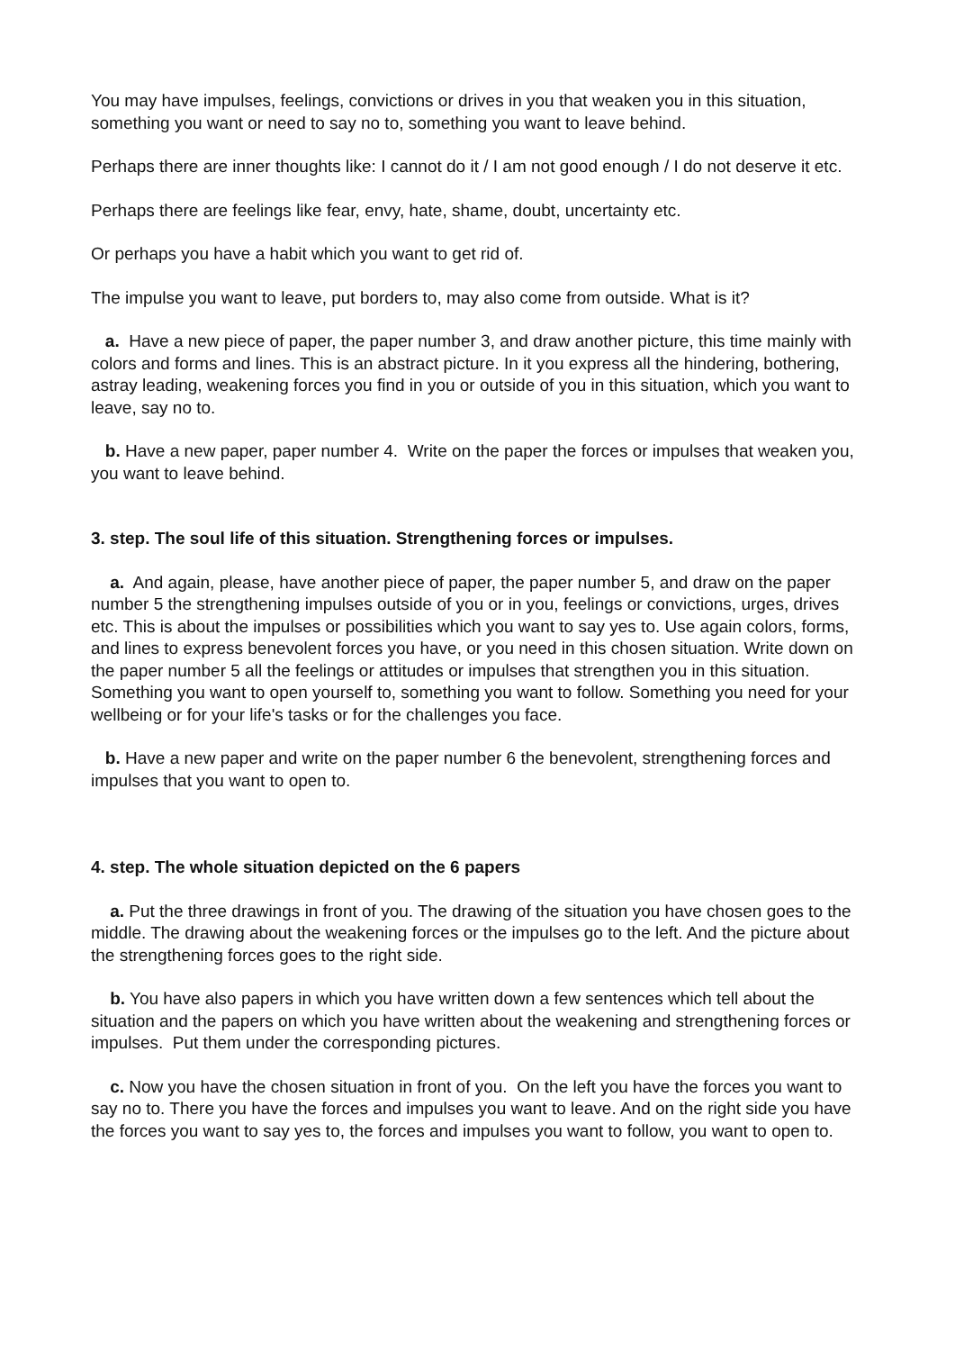You may have impulses, feelings, convictions or drives in you that weaken you in this situation, something you want or need to say no to, something you want to leave behind.
Perhaps there are inner thoughts like: I cannot do it / I am not good enough / I do not deserve it etc.
Perhaps there are feelings like fear, envy, hate, shame, doubt, uncertainty etc.
Or perhaps you have a habit which you want to get rid of.
The impulse you want to leave, put borders to, may also come from outside. What is it?
a. Have a new piece of paper, the paper number 3, and draw another picture, this time mainly with colors and forms and lines. This is an abstract picture. In it you express all the hindering, bothering, astray leading, weakening forces you find in you or outside of you in this situation, which you want to leave, say no to.
b. Have a new paper, paper number 4. Write on the paper the forces or impulses that weaken you, you want to leave behind.
3. step. The soul life of this situation. Strengthening forces or impulses.
a. And again, please, have another piece of paper, the paper number 5, and draw on the paper number 5 the strengthening impulses outside of you or in you, feelings or convictions, urges, drives etc. This is about the impulses or possibilities which you want to say yes to. Use again colors, forms, and lines to express benevolent forces you have, or you need in this chosen situation. Write down on the paper number 5 all the feelings or attitudes or impulses that strengthen you in this situation. Something you want to open yourself to, something you want to follow. Something you need for your wellbeing or for your life's tasks or for the challenges you face.
b. Have a new paper and write on the paper number 6 the benevolent, strengthening forces and impulses that you want to open to.
4. step. The whole situation depicted on the 6 papers
a. Put the three drawings in front of you. The drawing of the situation you have chosen goes to the middle. The drawing about the weakening forces or the impulses go to the left. And the picture about the strengthening forces goes to the right side.
b. You have also papers in which you have written down a few sentences which tell about the situation and the papers on which you have written about the weakening and strengthening forces or impulses. Put them under the corresponding pictures.
c. Now you have the chosen situation in front of you. On the left you have the forces you want to say no to. There you have the forces and impulses you want to leave. And on the right side you have the forces you want to say yes to, the forces and impulses you want to follow, you want to open to.